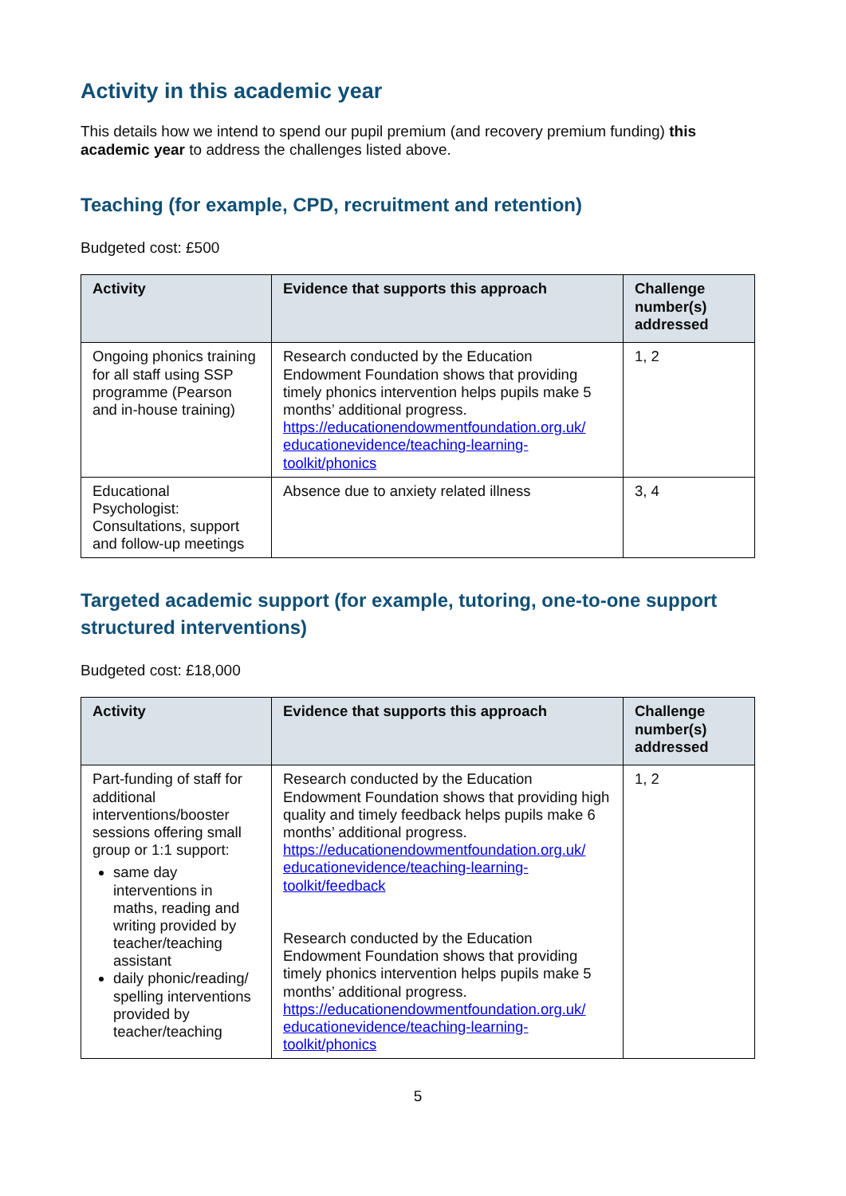Activity in this academic year
This details how we intend to spend our pupil premium (and recovery premium funding) this academic year to address the challenges listed above.
Teaching (for example, CPD, recruitment and retention)
Budgeted cost: £500
| Activity | Evidence that supports this approach | Challenge number(s) addressed |
| --- | --- | --- |
| Ongoing phonics training for all staff using SSP programme (Pearson and in-house training) | Research conducted by the Education Endowment Foundation shows that providing timely phonics intervention helps pupils make 5 months’ additional progress. https://educationendowmentfoundation.org.uk/ educationevidence/teaching-learning-toolkit/phonics | 1, 2 |
| Educational Psychologist: Consultations, support and follow-up meetings | Absence due to anxiety related illness | 3, 4 |
Targeted academic support (for example, tutoring, one-to-one support structured interventions)
Budgeted cost: £18,000
| Activity | Evidence that supports this approach | Challenge number(s) addressed |
| --- | --- | --- |
| Part-funding of staff for additional interventions/booster sessions offering small group or 1:1 support: same day interventions in maths, reading and writing provided by teacher/teaching assistant daily phonic/reading/ spelling interventions provided by teacher/teaching | Research conducted by the Education Endowment Foundation shows that providing high quality and timely feedback helps pupils make 6 months’ additional progress. https://educationendowmentfoundation.org.uk/ educationevidence/teaching-learning-toolkit/feedback Research conducted by the Education Endowment Foundation shows that providing timely phonics intervention helps pupils make 5 months’ additional progress. https://educationendowmentfoundation.org.uk/ educationevidence/teaching-learning-toolkit/phonics | 1, 2 |
5